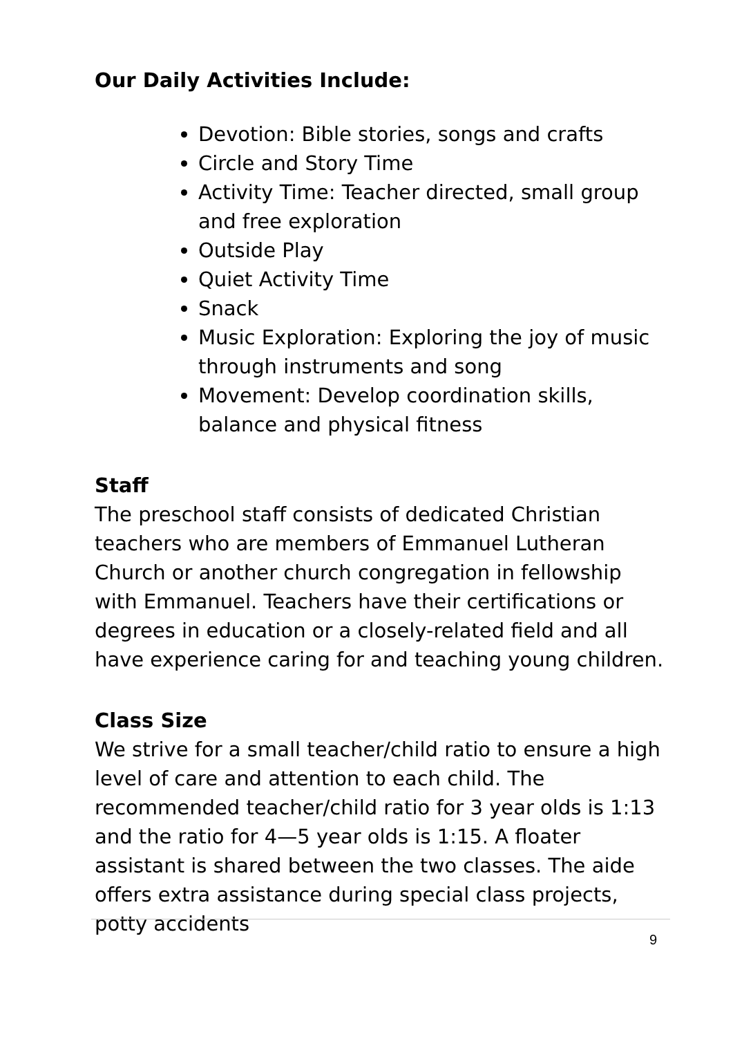Our Daily Activities Include:
Devotion: Bible stories, songs and crafts
Circle and Story Time
Activity Time: Teacher directed, small group and free exploration
Outside Play
Quiet Activity Time
Snack
Music Exploration: Exploring the joy of music through instruments and song
Movement: Develop coordination skills, balance and physical fitness
Staff
The preschool staff consists of dedicated Christian teachers who are members of Emmanuel Lutheran Church or another church congregation in fellowship with Emmanuel. Teachers have their certifications or degrees in education or a closely-related field and all have experience caring for and teaching young children.
Class Size
We strive for a small teacher/child ratio to ensure a high level of care and attention to each child. The recommended teacher/child ratio for 3 year olds is 1:13 and the ratio for 4—5 year olds is 1:15. A floater assistant is shared between the two classes. The aide offers extra assistance during special class projects, potty accidents
9